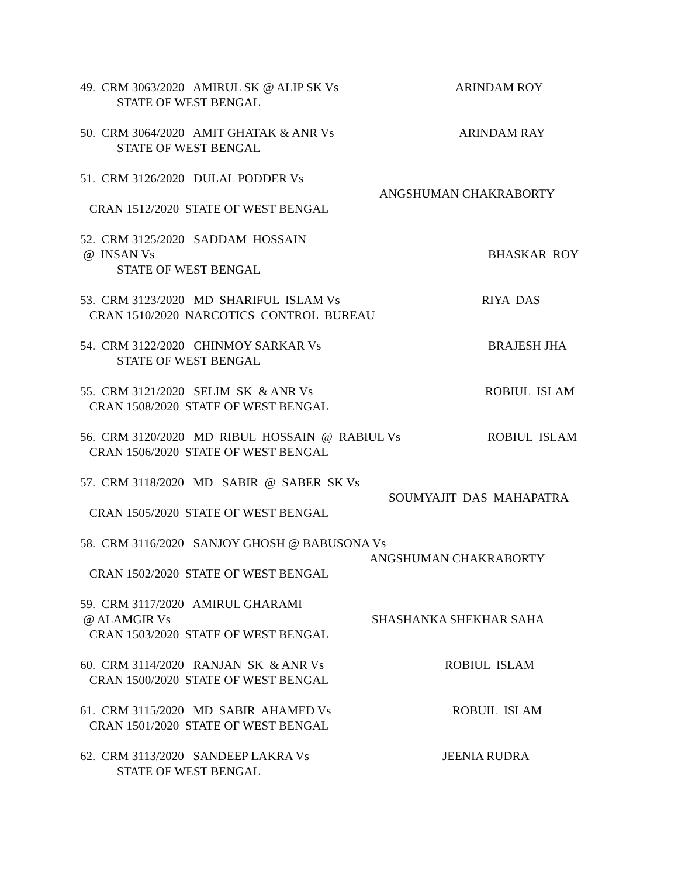49. CRM 3063/2020 AMIRUL SK @ ALIP SK Vs ARINDAM ROY
STATE OF WEST BENGAL
50. CRM 3064/2020 AMIT GHATAK & ANR Vs ARINDAM RAY
STATE OF WEST BENGAL
51. CRM 3126/2020 DULAL PODDER Vs
ANGSHUMAN CHAKRABORTY
CRAN 1512/2020 STATE OF WEST BENGAL
52. CRM 3125/2020 SADDAM HOSSAIN
@ INSAN Vs BHASKAR ROY
STATE OF WEST BENGAL
53. CRM 3123/2020 MD SHARIFUL ISLAM Vs RIYA DAS
CRAN 1510/2020 NARCOTICS CONTROL BUREAU
54. CRM 3122/2020 CHINMOY SARKAR Vs BRAJESH JHA
STATE OF WEST BENGAL
55. CRM 3121/2020 SELIM SK & ANR Vs ROBIUL ISLAM
CRAN 1508/2020 STATE OF WEST BENGAL
56. CRM 3120/2020 MD RIBUL HOSSAIN @ RABIUL Vs ROBIUL ISLAM
CRAN 1506/2020 STATE OF WEST BENGAL
57. CRM 3118/2020 MD SABIR @ SABER SK Vs
SOUMYAJIT DAS MAHAPATRA
CRAN 1505/2020 STATE OF WEST BENGAL
58. CRM 3116/2020 SANJOY GHOSH @ BABUSONA Vs
ANGSHUMAN CHAKRABORTY
CRAN 1502/2020 STATE OF WEST BENGAL
59. CRM 3117/2020 AMIRUL GHARAMI
@ ALAMGIR Vs SHASHANKA SHEKHAR SAHA
CRAN 1503/2020 STATE OF WEST BENGAL
60. CRM 3114/2020 RANJAN SK & ANR Vs ROBIUL ISLAM
CRAN 1500/2020 STATE OF WEST BENGAL
61. CRM 3115/2020 MD SABIR AHAMED Vs ROBUIL ISLAM
CRAN 1501/2020 STATE OF WEST BENGAL
62. CRM 3113/2020 SANDEEP LAKRA Vs JEENIA RUDRA
STATE OF WEST BENGAL